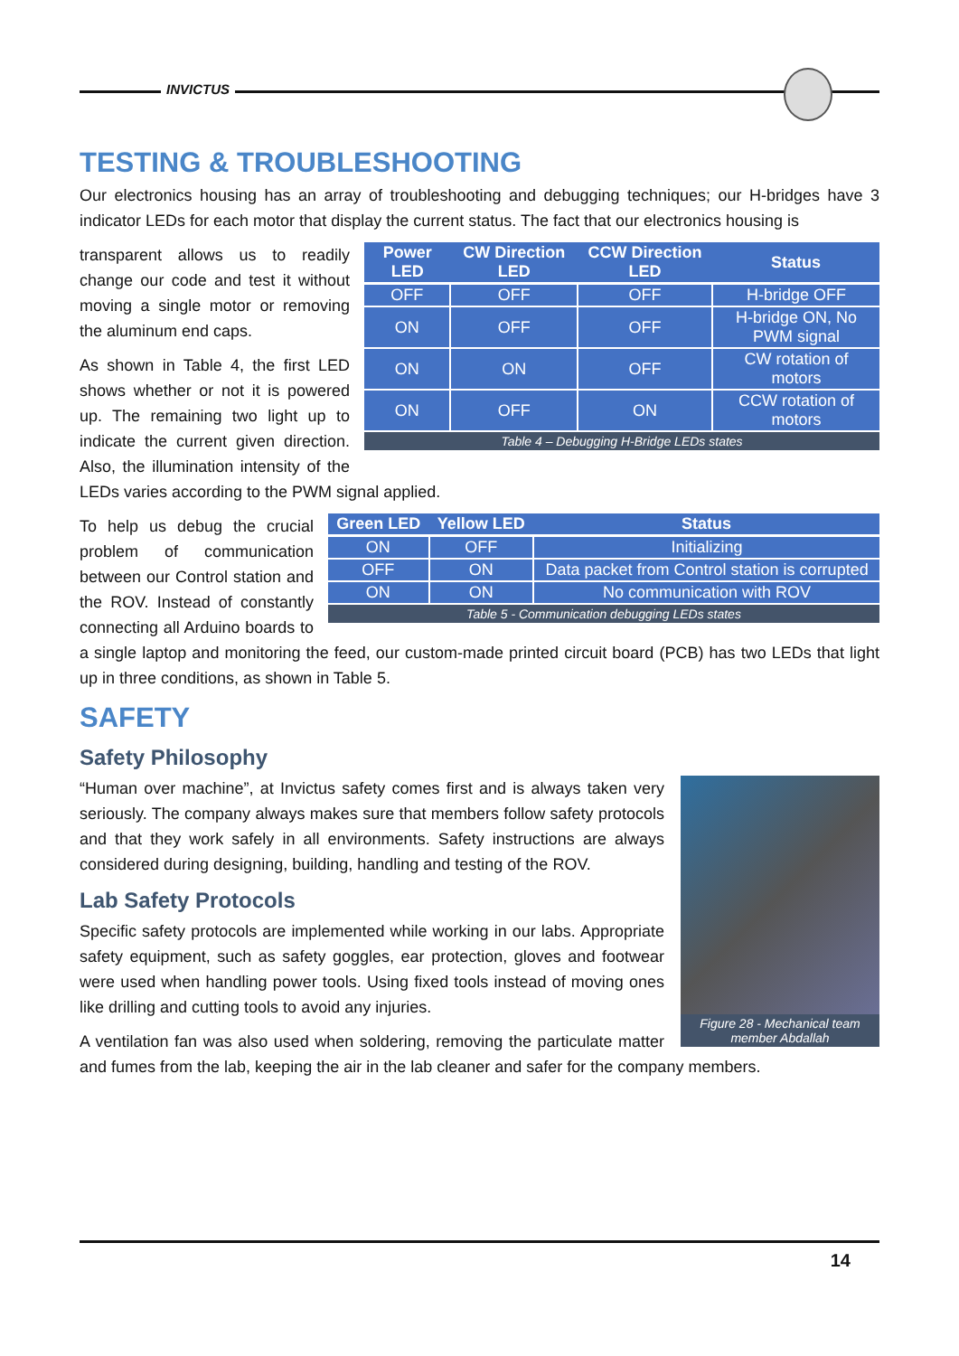INVICTUS
TESTING & TROUBLESHOOTING
Our electronics housing has an array of troubleshooting and debugging techniques; our H-bridges have 3 indicator LEDs for each motor that display the current status. The fact that our electronics housing is
| Power LED | CW Direction LED | CCW Direction LED | Status |
| --- | --- | --- | --- |
| OFF | OFF | OFF | H-bridge OFF |
| ON | OFF | OFF | H-bridge ON, No PWM signal |
| ON | ON | OFF | CW rotation of motors |
| ON | OFF | ON | CCW rotation of motors |
Table 4 – Debugging H-Bridge LEDs states
transparent allows us to readily change our code and test it without moving a single motor or removing the aluminum end caps.
As shown in Table 4, the first LED shows whether or not it is powered up. The remaining two light up to indicate the current given direction. Also, the illumination intensity of the LEDs varies according to the PWM signal applied.
| Green LED | Yellow LED | Status |
| --- | --- | --- |
| ON | OFF | Initializing |
| OFF | ON | Data packet from Control station is corrupted |
| ON | ON | No communication with ROV |
Table 5 - Communication debugging LEDs states
To help us debug the crucial problem of communication between our Control station and the ROV. Instead of constantly connecting all Arduino boards to a single laptop and monitoring the feed, our custom-made printed circuit board (PCB) has two LEDs that light up in three conditions, as shown in Table 5.
SAFETY
Safety Philosophy
Figure 28 - Mechanical team member Abdallah
“Human over machine”, at Invictus safety comes first and is always taken very seriously. The company always makes sure that members follow safety protocols and that they work safely in all environments. Safety instructions are always considered during designing, building, handling and testing of the ROV.
Lab Safety Protocols
Specific safety protocols are implemented while working in our labs. Appropriate safety equipment, such as safety goggles, ear protection, gloves and footwear were used when handling power tools. Using fixed tools instead of moving ones like drilling and cutting tools to avoid any injuries.
A ventilation fan was also used when soldering, removing the particulate matter and fumes from the lab, keeping the air in the lab cleaner and safer for the company members.
14